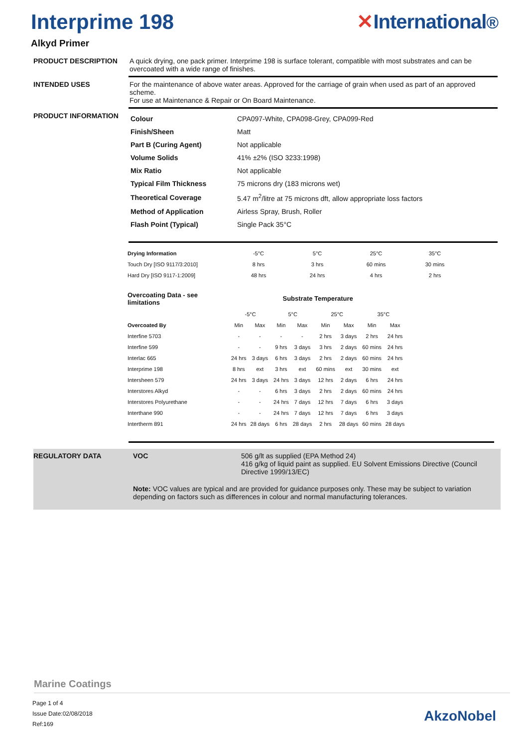Interprime 198 ✕International®
Alkyd Primer
PRODUCT DESCRIPTION A quick drying, one pack primer. Interprime 198 is surface tolerant, compatible with most substrates and can be overcoated with a wide range of finishes.
INTENDED USES For the maintenance of above water areas. Approved for the carriage of grain when used as part of an approved scheme.
For use at Maintenance & Repair or On Board Maintenance.
PRODUCT INFORMATION
| Colour | CPA097-White, CPA098-Grey, CPA099-Red |
| Finish/Sheen | Matt |
| Part B (Curing Agent) | Not applicable |
| Volume Solids | 41% ±2% (ISO 3233:1998) |
| Mix Ratio | Not applicable |
| Typical Film Thickness | 75 microns dry (183 microns wet) |
| Theoretical Coverage | 5.47 m<sup>2</sup>/litre at 75 microns dft, allow appropriate loss factors |
| Method of Application | Airless Spray, Brush, Roller |
| Flash Point (Typical) | Single Pack 35°C |
| Drying Information | -5°C | 5°C | 25°C | 35°C |
| --- | --- | --- | --- | --- |
| Touch Dry [ISO 9117/3:2010] | 8 hrs | 3 hrs | 60 mins | 30 mins |
| Hard Dry [ISO 9117-1:2009] | 48 hrs | 24 hrs | 4 hrs | 2 hrs |
| Overcoating Data - see limitations | Substrate Temperature | | | | | | | |
| --- | --- | --- | --- | --- | --- | --- | --- | --- |
| | -5°C | | 5°C | | 25°C | | 35°C | |
| Overcoated By | Min | Max | Min | Max | Min | Max | Min | Max |
| Interfine 5703 | - | - | - | - | 2 hrs | 3 days | 2 hrs | 24 hrs |
| Interfine 599 | - | - | 9 hrs | 3 days | 3 hrs | 2 days | 60 mins | 24 hrs |
| Interlac 665 | 24 hrs | 3 days | 6 hrs | 3 days | 2 hrs | 2 days | 60 mins | 24 hrs |
| Interprime 198 | 8 hrs | ext | 3 hrs | ext | 60 mins | ext | 30 mins | ext |
| Intersheen 579 | 24 hrs | 3 days | 24 hrs | 3 days | 12 hrs | 2 days | 6 hrs | 24 hrs |
| Interstores Alkyd | - | - | 6 hrs | 3 days | 2 hrs | 2 days | 60 mins | 24 hrs |
| Interstores Polyurethane | - | - | 24 hrs | 7 days | 12 hrs | 7 days | 6 hrs | 3 days |
| Interthane 990 | - | - | 24 hrs | 7 days | 12 hrs | 7 days | 6 hrs | 3 days |
| Intertherm 891 | 24 hrs | 28 days | 6 hrs | 28 days | 2 hrs | 28 days | 60 mins | 28 days |
REGULATORY DATA VOC 506 g/lt as supplied (EPA Method 24)
416 g/kg of liquid paint as supplied. EU Solvent Emissions Directive (Council Directive 1999/13/EC)
Note: VOC values are typical and are provided for guidance purposes only. These may be subject to variation depending on factors such as differences in colour and normal manufacturing tolerances.
Marine Coatings
Page 1 of 4
Issue Date:02/08/2018
Ref:169
AkzoNobel